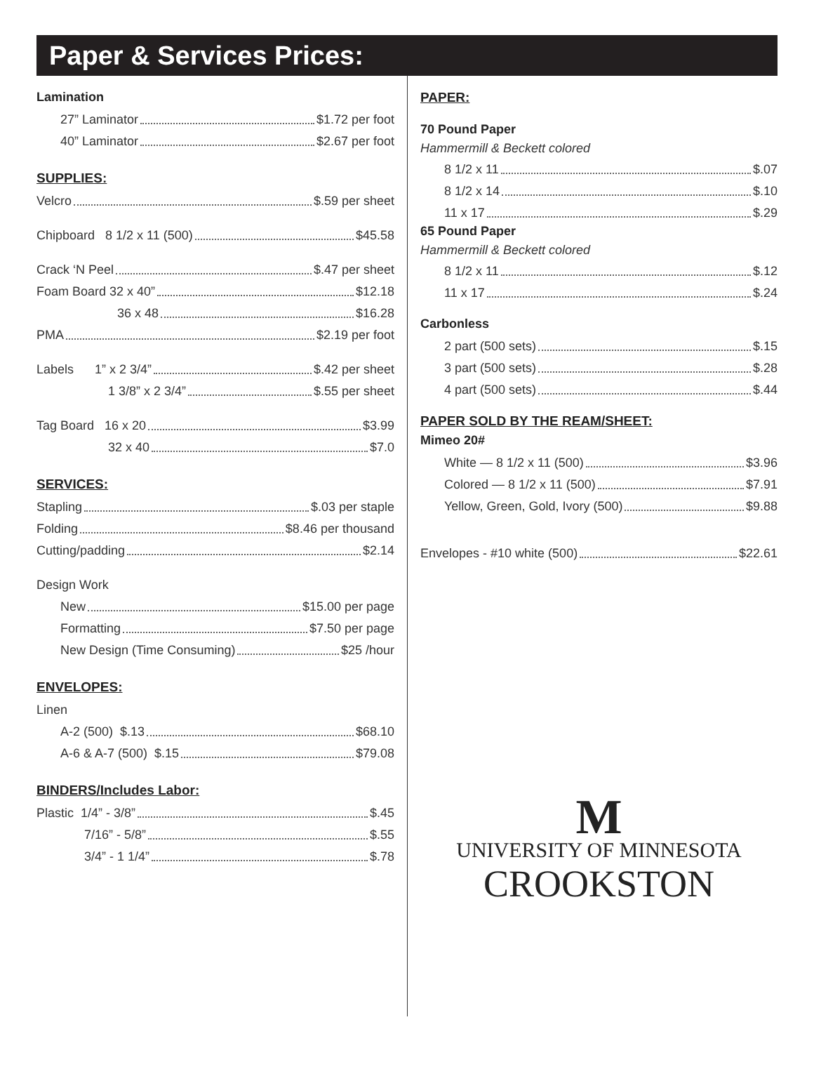Paper & Services Prices:
Lamination
27” Laminator $1.72 per foot
40” Laminator $2.67 per foot
SUPPLIES:
Velcro $.59 per sheet
Chipboard 8 1/2 x 11 (500) $45.58
Crack ‘N Peel $.47 per sheet
Foam Board 32 x 40” $12.18
36 x 48 $16.28
PMA $2.19 per foot
Labels 1” x 2 3/4” $.42 per sheet
1 3/8” x 2 3/4” $.55 per sheet
Tag Board 16 x 20 $3.99
32 x 40 $7.0
SERVICES:
Stapling $.03 per staple
Folding $8.46 per thousand
Cutting/padding $2.14
Design Work
New $15.00 per page
Formatting $7.50 per page
New Design (Time Consuming) $25 /hour
ENVELOPES:
Linen
A-2 (500) $.13 $68.10
A-6 & A-7 (500) $.15 $79.08
BINDERS/Includes Labor:
Plastic 1/4” - 3/8” $.45
7/16” - 5/8” $.55
3/4” - 1 1/4” $.78
PAPER:
70 Pound Paper
Hammermill & Beckett colored
8 1/2 x 11 $.07
8 1/2 x 14 $.10
11 x 17 $.29
65 Pound Paper
Hammermill & Beckett colored
8 1/2 x 11 $.12
11 x 17 $.24
Carbonless
2 part (500 sets) $.15
3 part (500 sets) $.28
4 part (500 sets) $.44
PAPER SOLD BY THE REAM/SHEET:
Mimeo 20#
White — 8 1/2 x 11 (500) $3.96
Colored — 8 1/2 x 11 (500) $7.91
Yellow, Green, Gold, Ivory (500) $9.88
Envelopes - #10 white (500) $22.61
M
UNIVERSITY OF MINNESOTA
CROOKSTON